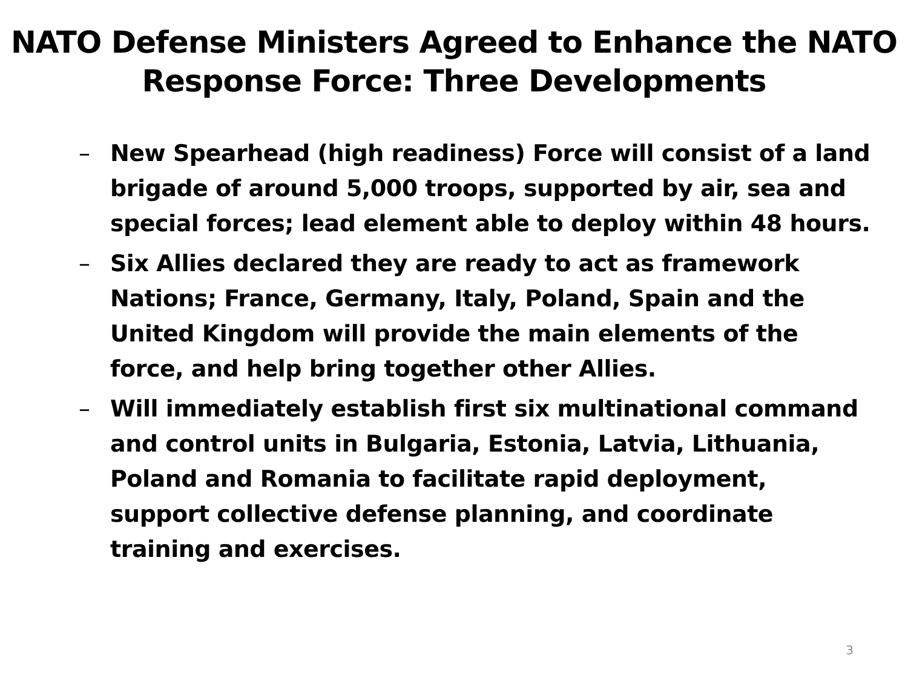NATO Defense Ministers Agreed to Enhance the NATO Response Force: Three Developments
– New Spearhead (high readiness) Force will consist of a land brigade of around 5,000 troops, supported by air, sea and special forces; lead element able to deploy within 48 hours.
– Six Allies declared they are ready to act as framework Nations; France, Germany, Italy, Poland, Spain and the United Kingdom will provide the main elements of the force, and help bring together other Allies.
– Will immediately establish first six multinational command and control units in Bulgaria, Estonia, Latvia, Lithuania, Poland and Romania to facilitate rapid deployment, support collective defense planning, and coordinate training and exercises.
3